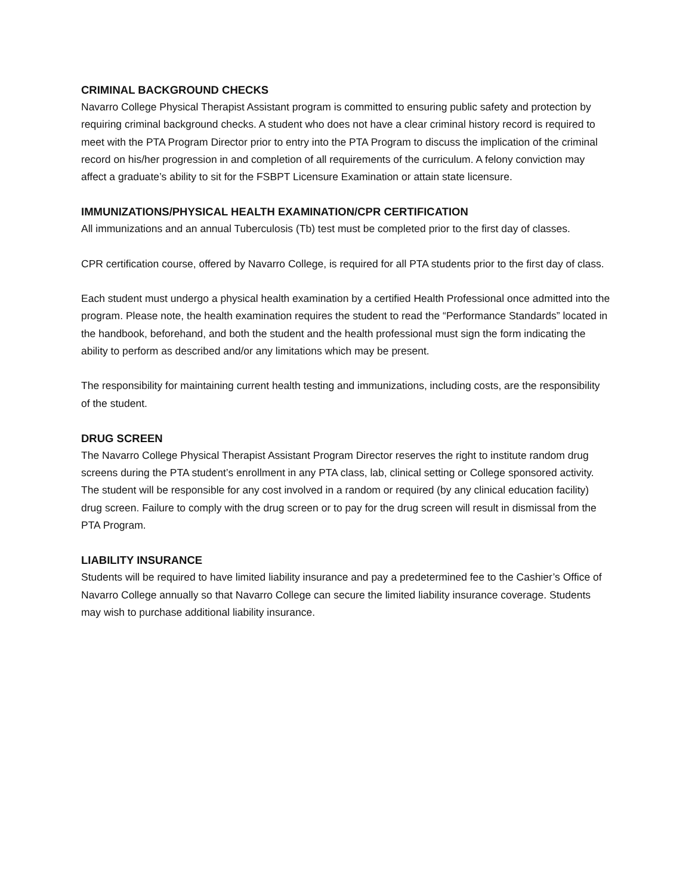CRIMINAL BACKGROUND CHECKS
Navarro College Physical Therapist Assistant program is committed to ensuring public safety and protection by requiring criminal background checks. A student who does not have a clear criminal history record is required to meet with the PTA Program Director prior to entry into the PTA Program to discuss the implication of the criminal record on his/her progression in and completion of all requirements of the curriculum. A felony conviction may affect a graduate’s ability to sit for the FSBPT Licensure Examination or attain state licensure.
IMMUNIZATIONS/PHYSICAL HEALTH EXAMINATION/CPR CERTIFICATION
All immunizations and an annual Tuberculosis (Tb) test must be completed prior to the first day of classes.
CPR certification course, offered by Navarro College, is required for all PTA students prior to the first day of class.
Each student must undergo a physical health examination by a certified Health Professional once admitted into the program. Please note, the health examination requires the student to read the “Performance Standards” located in the handbook, beforehand, and both the student and the health professional must sign the form indicating the ability to perform as described and/or any limitations which may be present.
The responsibility for maintaining current health testing and immunizations, including costs, are the responsibility of the student.
DRUG SCREEN
The Navarro College Physical Therapist Assistant Program Director reserves the right to institute random drug screens during the PTA student’s enrollment in any PTA class, lab, clinical setting or College sponsored activity. The student will be responsible for any cost involved in a random or required (by any clinical education facility) drug screen. Failure to comply with the drug screen or to pay for the drug screen will result in dismissal from the PTA Program.
LIABILITY INSURANCE
Students will be required to have limited liability insurance and pay a predetermined fee to the Cashier’s Office of Navarro College annually so that Navarro College can secure the limited liability insurance coverage. Students may wish to purchase additional liability insurance.